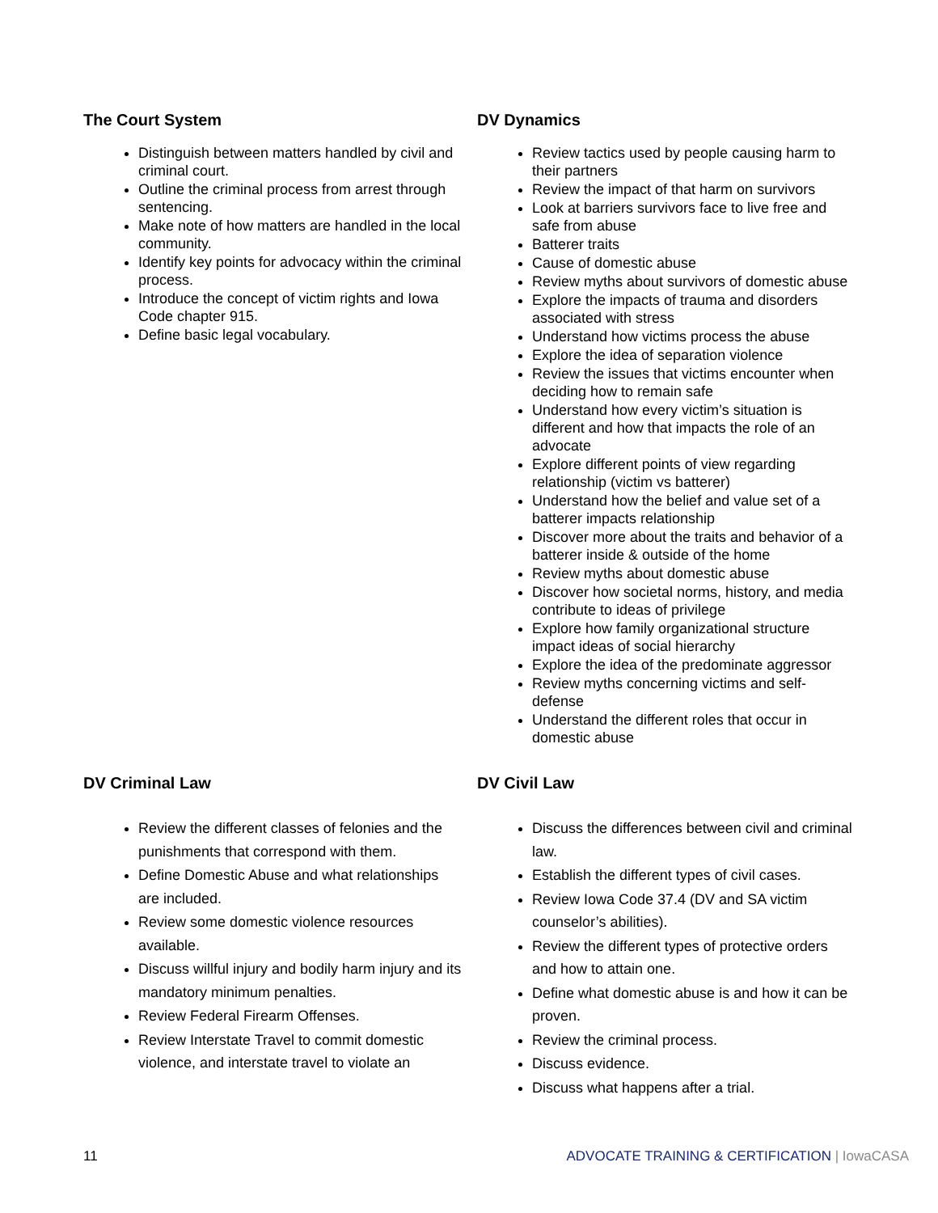The Court System
Distinguish between matters handled by civil and criminal court.
Outline the criminal process from arrest through sentencing.
Make note of how matters are handled in the local community.
Identify key points for advocacy within the criminal process.
Introduce the concept of victim rights and Iowa Code chapter 915.
Define basic legal vocabulary.
DV Dynamics
Review tactics used by people causing harm to their partners
Review the impact of that harm on survivors
Look at barriers survivors face to live free and safe from abuse
Batterer traits
Cause of domestic abuse
Review myths about survivors of domestic abuse
Explore the impacts of trauma and disorders associated with stress
Understand how victims process the abuse
Explore the idea of separation violence
Review the issues that victims encounter when deciding how to remain safe
Understand how every victim’s situation is different and how that impacts the role of an advocate
Explore different points of view regarding relationship (victim vs batterer)
Understand how the belief and value set of a batterer impacts relationship
Discover more about the traits and behavior of a batterer inside & outside of the home
Review myths about domestic abuse
Discover how societal norms, history, and media contribute to ideas of privilege
Explore how family organizational structure impact ideas of social hierarchy
Explore the idea of the predominate aggressor
Review myths concerning victims and self-defense
Understand the different roles that occur in domestic abuse
DV Criminal Law
Review the different classes of felonies and the punishments that correspond with them.
Define Domestic Abuse and what relationships are included.
Review some domestic violence resources available.
Discuss willful injury and bodily harm injury and its mandatory minimum penalties.
Review Federal Firearm Offenses.
Review Interstate Travel to commit domestic violence, and interstate travel to violate an
DV Civil Law
Discuss the differences between civil and criminal law.
Establish the different types of civil cases.
Review Iowa Code 37.4 (DV and SA victim counselor’s abilities).
Review the different types of protective orders and how to attain one.
Define what domestic abuse is and how it can be proven.
Review the criminal process.
Discuss evidence.
Discuss what happens after a trial.
11 ADVOCATE TRAINING & CERTIFICATION | IowaCASA